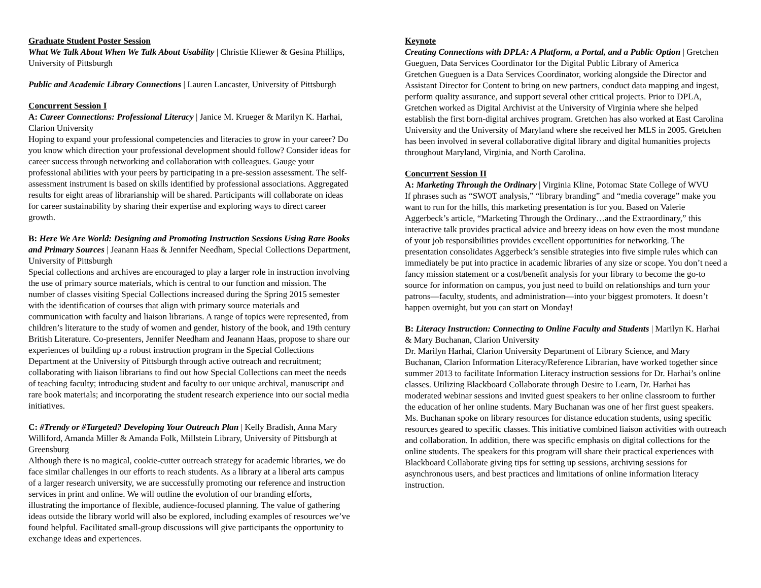Graduate Student Poster Session
What We Talk About When We Talk About Usability | Christie Kliewer & Gesina Phillips, University of Pittsburgh
Public and Academic Library Connections | Lauren Lancaster, University of Pittsburgh
Concurrent Session I
A: Career Connections: Professional Literacy | Janice M. Krueger & Marilyn K. Harhai, Clarion University
Hoping to expand your professional competencies and literacies to grow in your career? Do you know which direction your professional development should follow? Consider ideas for career success through networking and collaboration with colleagues. Gauge your professional abilities with your peers by participating in a pre-session assessment. The self-assessment instrument is based on skills identified by professional associations. Aggregated results for eight areas of librarianship will be shared. Participants will collaborate on ideas for career sustainability by sharing their expertise and exploring ways to direct career growth.
B: Here We Are World: Designing and Promoting Instruction Sessions Using Rare Books and Primary Sources | Jeanann Haas & Jennifer Needham, Special Collections Department, University of Pittsburgh
Special collections and archives are encouraged to play a larger role in instruction involving the use of primary source materials, which is central to our function and mission. The number of classes visiting Special Collections increased during the Spring 2015 semester with the identification of courses that align with primary source materials and communication with faculty and liaison librarians. A range of topics were represented, from children’s literature to the study of women and gender, history of the book, and 19th century British Literature. Co-presenters, Jennifer Needham and Jeanann Haas, propose to share our experiences of building up a robust instruction program in the Special Collections Department at the University of Pittsburgh through active outreach and recruitment; collaborating with liaison librarians to find out how Special Collections can meet the needs of teaching faculty; introducing student and faculty to our unique archival, manuscript and rare book materials; and incorporating the student research experience into our social media initiatives.
C: #Trendy or #Targeted? Developing Your Outreach Plan | Kelly Bradish, Anna Mary Williford, Amanda Miller & Amanda Folk, Millstein Library, University of Pittsburgh at Greensburg
Although there is no magical, cookie-cutter outreach strategy for academic libraries, we do face similar challenges in our efforts to reach students. As a library at a liberal arts campus of a larger research university, we are successfully promoting our reference and instruction services in print and online. We will outline the evolution of our branding efforts, illustrating the importance of flexible, audience-focused planning. The value of gathering ideas outside the library world will also be explored, including examples of resources we’ve found helpful. Facilitated small-group discussions will give participants the opportunity to exchange ideas and experiences.
Keynote
Creating Connections with DPLA: A Platform, a Portal, and a Public Option | Gretchen Gueguen, Data Services Coordinator for the Digital Public Library of America
Gretchen Gueguen is a Data Services Coordinator, working alongside the Director and Assistant Director for Content to bring on new partners, conduct data mapping and ingest, perform quality assurance, and support several other critical projects. Prior to DPLA, Gretchen worked as Digital Archivist at the University of Virginia where she helped establish the first born-digital archives program. Gretchen has also worked at East Carolina University and the University of Maryland where she received her MLS in 2005. Gretchen has been involved in several collaborative digital library and digital humanities projects throughout Maryland, Virginia, and North Carolina.
Concurrent Session II
A: Marketing Through the Ordinary | Virginia Kline, Potomac State College of WVU
If phrases such as “SWOT analysis,” “library branding” and “media coverage” make you want to run for the hills, this marketing presentation is for you. Based on Valerie Aggerbeck’s article, “Marketing Through the Ordinary…and the Extraordinary,” this interactive talk provides practical advice and breezy ideas on how even the most mundane of your job responsibilities provides excellent opportunities for networking. The presentation consolidates Aggerbeck’s sensible strategies into five simple rules which can immediately be put into practice in academic libraries of any size or scope. You don’t need a fancy mission statement or a cost/benefit analysis for your library to become the go-to source for information on campus, you just need to build on relationships and turn your patrons—faculty, students, and administration—into your biggest promoters. It doesn’t happen overnight, but you can start on Monday!
B: Literacy Instruction: Connecting to Online Faculty and Students | Marilyn K. Harhai & Mary Buchanan, Clarion University
Dr. Marilyn Harhai, Clarion University Department of Library Science, and Mary Buchanan, Clarion Information Literacy/Reference Librarian, have worked together since summer 2013 to facilitate Information Literacy instruction sessions for Dr. Harhai’s online classes. Utilizing Blackboard Collaborate through Desire to Learn, Dr. Harhai has moderated webinar sessions and invited guest speakers to her online classroom to further the education of her online students. Mary Buchanan was one of her first guest speakers. Ms. Buchanan spoke on library resources for distance education students, using specific resources geared to specific classes. This initiative combined liaison activities with outreach and collaboration. In addition, there was specific emphasis on digital collections for the online students. The speakers for this program will share their practical experiences with Blackboard Collaborate giving tips for setting up sessions, archiving sessions for asynchronous users, and best practices and limitations of online information literacy instruction.